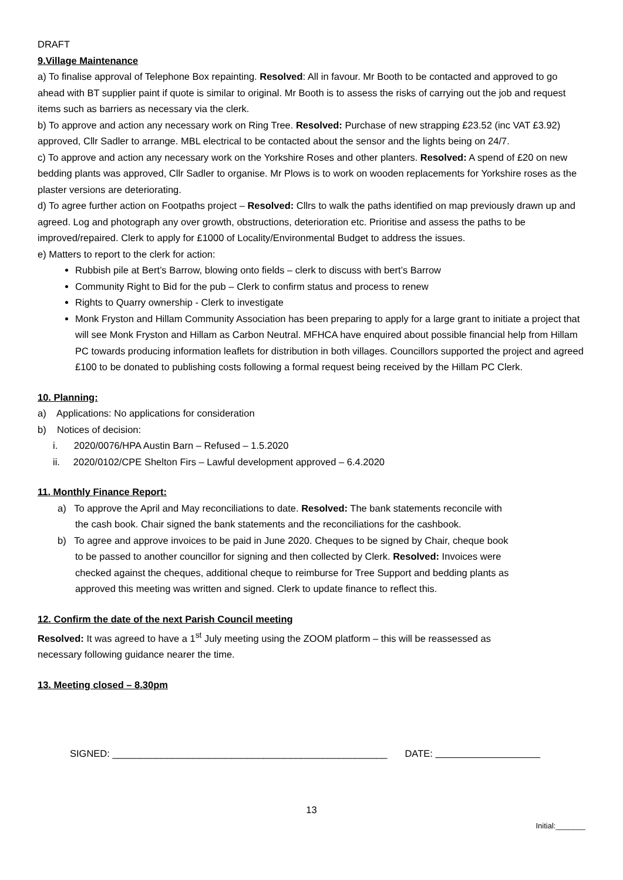DRAFT
9.Village Maintenance
a) To finalise approval of Telephone Box repainting. Resolved: All in favour. Mr Booth to be contacted and approved to go ahead with BT supplier paint if quote is similar to original. Mr Booth is to assess the risks of carrying out the job and request items such as barriers as necessary via the clerk.
b) To approve and action any necessary work on Ring Tree. Resolved: Purchase of new strapping £23.52 (inc VAT £3.92) approved, Cllr Sadler to arrange. MBL electrical to be contacted about the sensor and the lights being on 24/7.
c) To approve and action any necessary work on the Yorkshire Roses and other planters. Resolved: A spend of £20 on new bedding plants was approved, Cllr Sadler to organise. Mr Plows is to work on wooden replacements for Yorkshire roses as the plaster versions are deteriorating.
d) To agree further action on Footpaths project – Resolved: Cllrs to walk the paths identified on map previously drawn up and agreed. Log and photograph any over growth, obstructions, deterioration etc. Prioritise and assess the paths to be improved/repaired. Clerk to apply for £1000 of Locality/Environmental Budget to address the issues.
e) Matters to report to the clerk for action:
Rubbish pile at Bert’s Barrow, blowing onto fields – clerk to discuss with bert’s Barrow
Community Right to Bid for the pub – Clerk to confirm status and process to renew
Rights to Quarry ownership - Clerk to investigate
Monk Fryston and Hillam Community Association has been preparing to apply for a large grant to initiate a project that will see Monk Fryston and Hillam as Carbon Neutral. MFHCA have enquired about possible financial help from Hillam PC towards producing information leaflets for distribution in both villages. Councillors supported the project and agreed £100 to be donated to publishing costs following a formal request being received by the Hillam PC Clerk.
10. Planning:
a) Applications: No applications for consideration
b) Notices of decision:
i. 2020/0076/HPA Austin Barn – Refused – 1.5.2020
ii. 2020/0102/CPE Shelton Firs – Lawful development approved – 6.4.2020
11. Monthly Finance Report:
a) To approve the April and May reconciliations to date. Resolved: The bank statements reconcile with the cash book. Chair signed the bank statements and the reconciliations for the cashbook.
b) To agree and approve invoices to be paid in June 2020. Cheques to be signed by Chair, cheque book to be passed to another councillor for signing and then collected by Clerk. Resolved: Invoices were checked against the cheques, additional cheque to reimburse for Tree Support and bedding plants as approved this meeting was written and signed. Clerk to update finance to reflect this.
12. Confirm the date of the next Parish Council meeting
Resolved: It was agreed to have a 1<sup>st</sup> July meeting using the ZOOM platform – this will be reassessed as necessary following guidance nearer the time.
13. Meeting closed – 8.30pm
SIGNED: ___________________________________________________ DATE:
13
Initial:_______